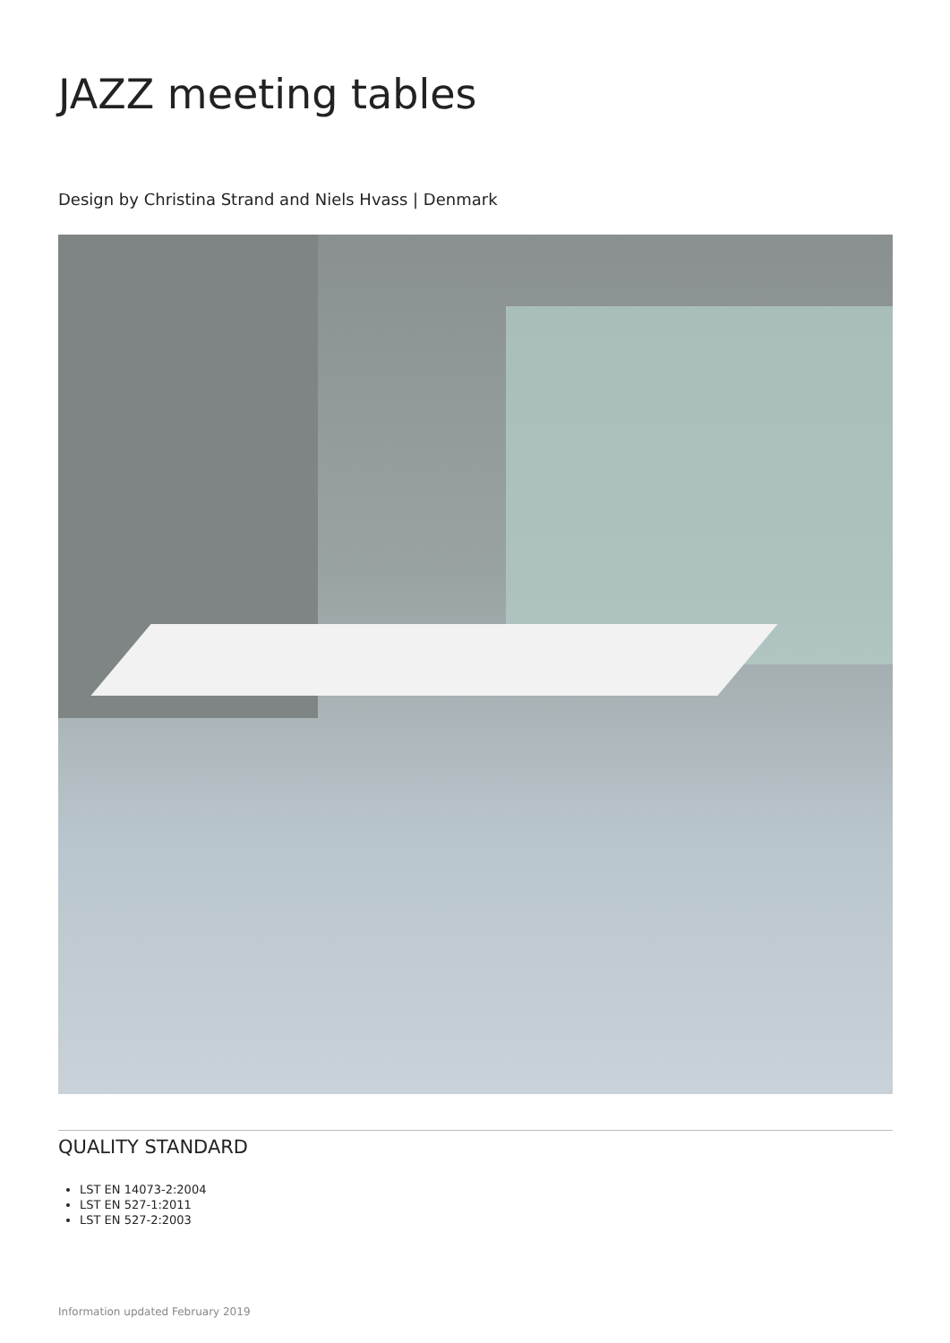JAZZ meeting tables
Design by Christina Strand and Niels Hvass | Denmark
QUALITY STANDARD
LST EN 14073-2:2004
LST EN 527-1:2011
LST EN 527-2:2003
Information updated February 2019